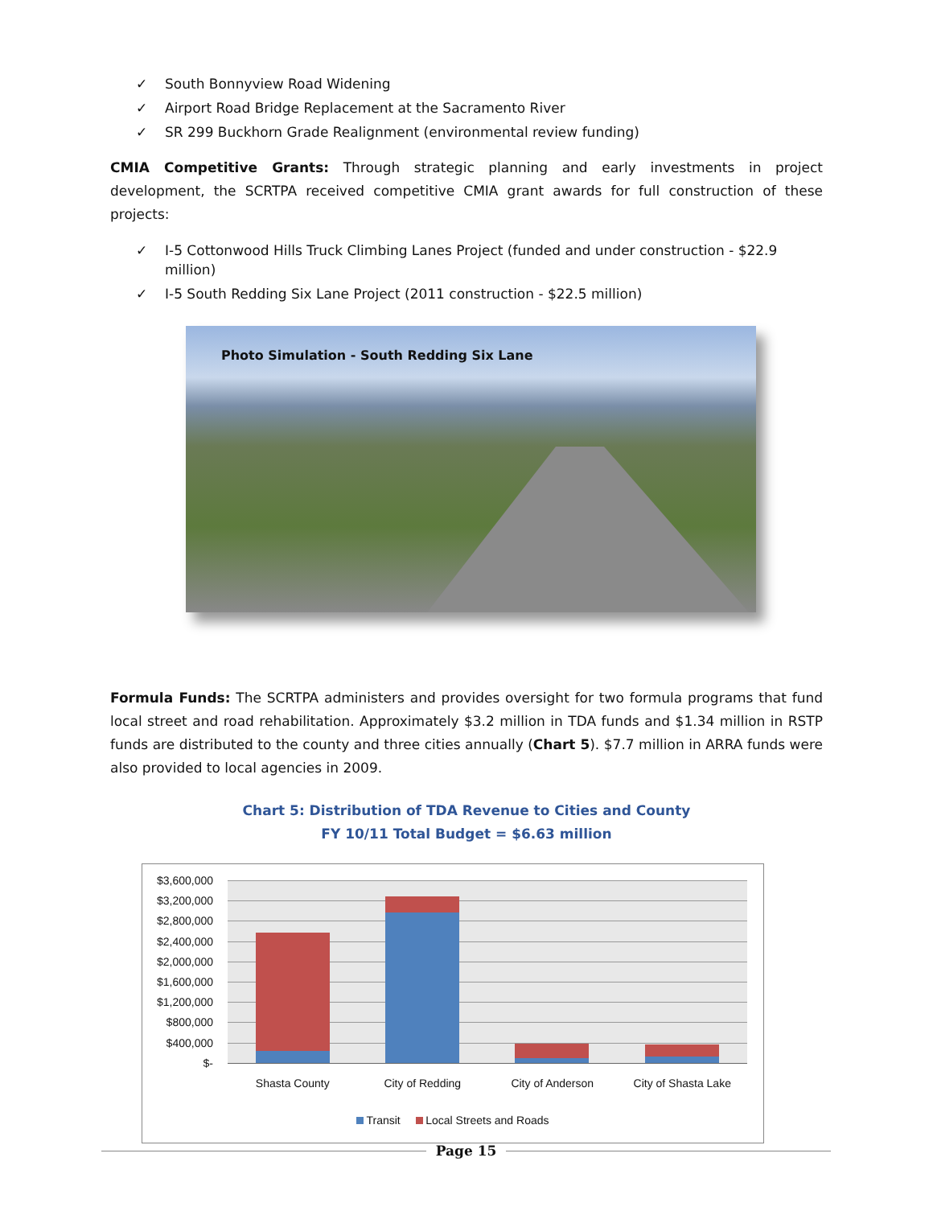✓ South Bonnyview Road Widening
✓ Airport Road Bridge Replacement at the Sacramento River
✓ SR 299 Buckhorn Grade Realignment (environmental review funding)
CMIA Competitive Grants: Through strategic planning and early investments in project development, the SCRTPA received competitive CMIA grant awards for full construction of these projects:
✓ I-5 Cottonwood Hills Truck Climbing Lanes Project (funded and under construction - $22.9 million)
✓ I-5 South Redding Six Lane Project (2011 construction - $22.5 million)
Photo Simulation - South Redding Six Lane
Formula Funds: The SCRTPA administers and provides oversight for two formula programs that fund local street and road rehabilitation. Approximately $3.2 million in TDA funds and $1.34 million in RSTP funds are distributed to the county and three cities annually (Chart 5). $7.7 million in ARRA funds were also provided to local agencies in 2009.
Chart 5: Distribution of TDA Revenue to Cities and County
FY 10/11 Total Budget = $6.63 million
$3,600,000
$3,200,000
$2,800,000
$2,400,000
$2,000,000
$1,600,000
$1,200,000
$800,000
$400,000
$-
Shasta County City of Redding City of Anderson City of Shasta Lake
Transit Local Streets and Roads
Page 15